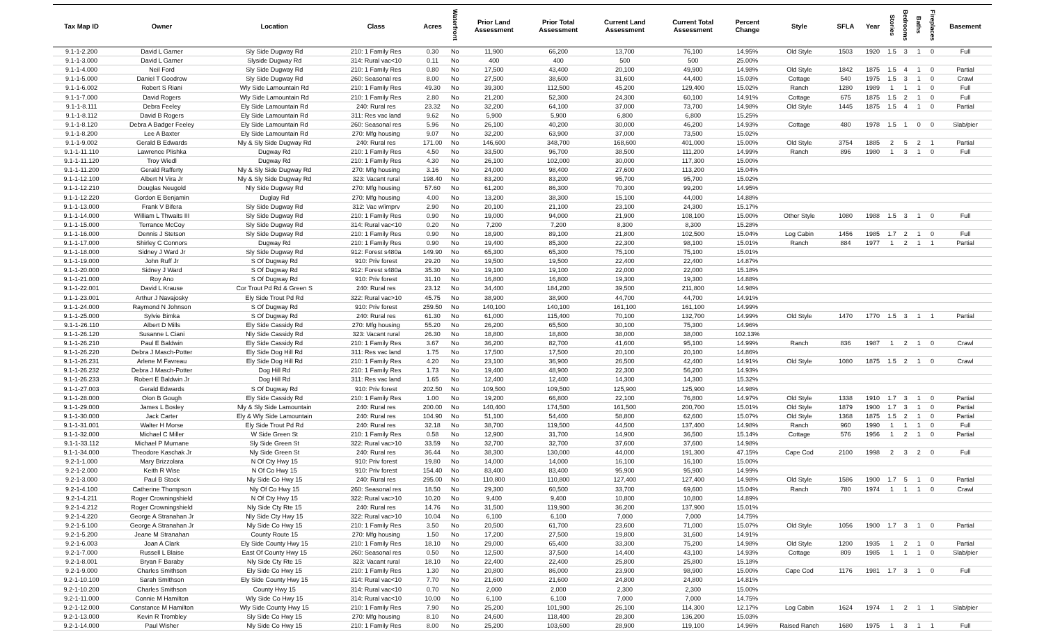| Tax Map ID | Owner | Location | Class | Acres | Waterfront | Prior Land Assessment | Prior Total Assessment | Current Land Assessment | Current Total Assessment | Percent Change | Style | SFLA | Year | Stories | Bedrooms | Baths | Fireplaces | Basement |
| --- | --- | --- | --- | --- | --- | --- | --- | --- | --- | --- | --- | --- | --- | --- | --- | --- | --- | --- |
| 9.1-1-2.200 | David L Garner | Sly Side Dugway Rd | 210: 1 Family Res | 0.30 | No | 11,900 | 66,200 | 13,700 | 76,100 | 14.95% | Old Style | 1503 | 1920 | 1.5 | 3 | 1 | 0 | Full |
| 9.1-1-3.000 | David L Garner | Slyside Dugway Rd | 314: Rural vac<10 | 0.11 | No | 400 | 400 | 500 | 500 | 25.00% | | | | | | | | |
| 9.1-1-4.000 | Neil Ford | Sly Side Dugway Rd | 210: 1 Family Res | 0.80 | No | 17,500 | 43,400 | 20,100 | 49,900 | 14.98% | Old Style | 1842 | 1875 | 1.5 | 4 | 1 | 0 | Partial |
| 9.1-1-5.000 | Daniel T Goodrow | Sly Side Dugway Rd | 260: Seasonal res | 8.00 | No | 27,500 | 38,600 | 31,600 | 44,400 | 15.03% | Cottage | 540 | 1975 | 1.5 | 3 | 1 | 0 | Crawl |
| 9.1-1-6.002 | Robert S Riani | Wly Side Lamountain Rd | 210: 1 Family Res | 49.30 | No | 39,300 | 112,500 | 45,200 | 129,400 | 15.02% | Ranch | 1280 | 1989 | 1 | 1 | 1 | 0 | Full |
| 9.1-1-7.000 | David Rogers | Wly Side Lamountain Rd | 210: 1 Family Res | 2.80 | No | 21,200 | 52,300 | 24,300 | 60,100 | 14.91% | Cottage | 675 | 1875 | 1.5 | 2 | 1 | 0 | Full |
| 9.1-1-8.111 | Debra Feeley | Ely Side Lamountain Rd | 240: Rural res | 23.32 | No | 32,200 | 64,100 | 37,000 | 73,700 | 14.98% | Old Style | 1445 | 1875 | 1.5 | 4 | 1 | 0 | Partial |
| 9.1-1-8.112 | David B Rogers | Ely Side Lamountain Rd | 311: Res vac land | 9.62 | No | 5,900 | 5,900 | 6,800 | 6,800 | 15.25% | | | | | | | | |
| 9.1-1-8.120 | Debra A Badger Feeley | Ely Side Lamountain Rd | 260: Seasonal res | 5.96 | No | 26,100 | 40,200 | 30,000 | 46,200 | 14.93% | Cottage | 480 | 1978 | 1.5 | 1 | 0 | 0 | Slab/pier |
| 9.1-1-8.200 | Lee A Baxter | Ely Side Lamountain Rd | 270: Mfg housing | 9.07 | No | 32,200 | 63,900 | 37,000 | 73,500 | 15.02% | | | | | | | | |
| 9.1-1-9.002 | Gerald B Edwards | Nly & Sly Side Dugway Rd | 240: Rural res | 171.00 | No | 146,600 | 348,700 | 168,600 | 401,000 | 15.00% | Old Style | 3754 | 1885 | 2 | 5 | 2 | 1 | Partial |
| 9.1-1-11.110 | Lawrence Plishka | Dugway Rd | 210: 1 Family Res | 4.50 | No | 33,500 | 96,700 | 38,500 | 111,200 | 14.99% | Ranch | 896 | 1980 | 1 | 3 | 1 | 0 | Full |
| 9.1-1-11.120 | Troy Wiedl | Dugway Rd | 210: 1 Family Res | 4.30 | No | 26,100 | 102,000 | 30,000 | 117,300 | 15.00% | | | | | | | | |
| 9.1-1-11.200 | Gerald Rafferty | Nly & Sly Side Dugway Rd | 270: Mfg housing | 3.16 | No | 24,000 | 98,400 | 27,600 | 113,200 | 15.04% | | | | | | | | |
| 9.1-1-12.100 | Albert N Vira Jr | Nly & Sly Side Dugway Rd | 323: Vacant rural | 198.40 | No | 83,200 | 83,200 | 95,700 | 95,700 | 15.02% | | | | | | | | |
| 9.1-1-12.210 | Douglas Neugold | Nly Side Dugway Rd | 270: Mfg housing | 57.60 | No | 61,200 | 86,300 | 70,300 | 99,200 | 14.95% | | | | | | | | |
| 9.1-1-12.220 | Gordon E Benjamin | Duglay Rd | 270: Mfg housing | 4.00 | No | 13,200 | 38,300 | 15,100 | 44,000 | 14.88% | | | | | | | | |
| 9.1-1-13.000 | Frank V Bifera | Sly Side Dugway Rd | 312: Vac w/imprv | 2.90 | No | 20,100 | 21,100 | 23,100 | 24,300 | 15.17% | | | | | | | | |
| 9.1-1-14.000 | William L Thwaits III | Sly Side Dugway Rd | 210: 1 Family Res | 0.90 | No | 19,000 | 94,000 | 21,900 | 108,100 | 15.00% | Other Style | 1080 | 1988 | 1.5 | 3 | 1 | 0 | Full |
| 9.1-1-15.000 | Terrance McCoy | Sly Side Dugway Rd | 314: Rural vac<10 | 0.20 | No | 7,200 | 7,200 | 8,300 | 8,300 | 15.28% | | | | | | | | |
| 9.1-1-16.000 | Dennis J Stetson | Sly Side Dugway Rd | 210: 1 Family Res | 0.90 | No | 18,900 | 89,100 | 21,800 | 102,500 | 15.04% | Log Cabin | 1456 | 1985 | 1.7 | 2 | 1 | 0 | Full |
| 9.1-1-17.000 | Shirley C Connors | Dugway Rd | 210: 1 Family Res | 0.90 | No | 19,400 | 85,300 | 22,300 | 98,100 | 15.01% | Ranch | 884 | 1977 | 1 | 2 | 1 | 1 | Partial |
| 9.1-1-18.000 | Sidney J Ward Jr | Sly Side Dugway Rd | 912: Forest s480a | 149.90 | No | 65,300 | 65,300 | 75,100 | 75,100 | 15.01% | | | | | | | | |
| 9.1-1-19.000 | John Ruff Jr | S Of Dugway Rd | 910: Priv forest | 29.20 | No | 19,500 | 19,500 | 22,400 | 22,400 | 14.87% | | | | | | | | |
| 9.1-1-20.000 | Sidney J Ward | S Of Dugway Rd | 912: Forest s480a | 35.30 | No | 19,100 | 19,100 | 22,000 | 22,000 | 15.18% | | | | | | | | |
| 9.1-1-21.000 | Roy Ano | S Of Dugway Rd | 910: Priv forest | 31.10 | No | 16,800 | 16,800 | 19,300 | 19,300 | 14.88% | | | | | | | | |
| 9.1-1-22.001 | David L Krause | Cor Trout Pd Rd & Green S | 240: Rural res | 23.12 | No | 34,400 | 184,200 | 39,500 | 211,800 | 14.98% | | | | | | | | |
| 9.1-1-23.001 | Arthur J Navajosky | Ely Side Trout Pd Rd | 322: Rural vac>10 | 45.75 | No | 38,900 | 38,900 | 44,700 | 44,700 | 14.91% | | | | | | | | |
| 9.1-1-24.000 | Raymond N Johnson | S Of Dugway Rd | 910: Priv forest | 259.50 | No | 140,100 | 140,100 | 161,100 | 161,100 | 14.99% | | | | | | | | |
| 9.1-1-25.000 | Sylvie Bimka | S Of Dugway Rd | 240: Rural res | 61.30 | No | 61,000 | 115,400 | 70,100 | 132,700 | 14.99% | Old Style | 1470 | 1770 | 1.5 | 3 | 1 | 1 | Partial |
| 9.1-1-26.110 | Albert D Mills | Ely Side Cassidy Rd | 270: Mfg housing | 55.20 | No | 26,200 | 65,500 | 30,100 | 75,300 | 14.96% | | | | | | | | |
| 9.1-1-26.120 | Susanne L Ciani | Nly Side Cassidy Rd | 323: Vacant rural | 26.30 | No | 18,800 | 18,800 | 38,000 | 38,000 | 102.13% | | | | | | | | |
| 9.1-1-26.210 | Paul E Baldwin | Ely Side Cassidy Rd | 210: 1 Family Res | 3.67 | No | 36,200 | 82,700 | 41,600 | 95,100 | 14.99% | Ranch | 836 | 1987 | 1 | 2 | 1 | 0 | Crawl |
| 9.1-1-26.220 | Debra J Masch-Potter | Ely Side Dog Hill Rd | 311: Res vac land | 1.75 | No | 17,500 | 17,500 | 20,100 | 20,100 | 14.86% | | | | | | | | |
| 9.1-1-26.231 | Arlene M Favreau | Ely Side Dog Hill Rd | 210: 1 Family Res | 4.20 | No | 23,100 | 36,900 | 26,500 | 42,400 | 14.91% | Old Style | 1080 | 1875 | 1.5 | 2 | 1 | 0 | Crawl |
| 9.1-1-26.232 | Debra J Masch-Potter | Dog Hill Rd | 210: 1 Family Res | 1.73 | No | 19,400 | 48,900 | 22,300 | 56,200 | 14.93% | | | | | | | | |
| 9.1-1-26.233 | Robert E Baldwin Jr | Dog Hill Rd | 311: Res vac land | 1.65 | No | 12,400 | 12,400 | 14,300 | 14,300 | 15.32% | | | | | | | | |
| 9.1-1-27.003 | Gerald Edwards | S Of Dugway Rd | 910: Priv forest | 202.50 | No | 109,500 | 109,500 | 125,900 | 125,900 | 14.98% | | | | | | | | |
| 9.1-1-28.000 | Olon B Gough | Ely Side Cassidy Rd | 210: 1 Family Res | 1.00 | No | 19,200 | 66,800 | 22,100 | 76,800 | 14.97% | Old Style | 1338 | 1910 | 1.7 | 3 | 1 | 0 | Partial |
| 9.1-1-29.000 | James L Bosley | Nly & Sly Side Lamountain | 240: Rural res | 200.00 | No | 140,400 | 174,500 | 161,500 | 200,700 | 15.01% | Old Style | 1879 | 1900 | 1.7 | 3 | 1 | 0 | Partial |
| 9.1-1-30.000 | Jack Carter | Ely & Wly Side Lamountain | 240: Rural res | 104.90 | No | 51,100 | 54,400 | 58,800 | 62,600 | 15.07% | Old Style | 1368 | 1875 | 1.5 | 2 | 1 | 0 | Partial |
| 9.1-1-31.001 | Walter H Morse | Ely Side Trout Pd Rd | 240: Rural res | 32.18 | No | 38,700 | 119,500 | 44,500 | 137,400 | 14.98% | Ranch | 960 | 1990 | 1 | 1 | 1 | 0 | Full |
| 9.1-1-32.000 | Michael C Miller | W Side Green St | 210: 1 Family Res | 0.58 | No | 12,900 | 31,700 | 14,900 | 36,500 | 15.14% | Cottage | 576 | 1956 | 1 | 2 | 1 | 0 | Partial |
| 9.1-1-33.112 | Michael P Murnane | Sly Side Green St | 322: Rural vac>10 | 33.59 | No | 32,700 | 32,700 | 37,600 | 37,600 | 14.98% | | | | | | | | |
| 9.1-1-34.000 | Theodore Kaschak Jr | Nly Side Green St | 240: Rural res | 36.44 | No | 38,300 | 130,000 | 44,000 | 191,300 | 47.15% | Cape Cod | 2100 | 1998 | 2 | 3 | 2 | 0 | Full |
| 9.2-1-1.000 | Mary Brizzolara | N Of Cty Hwy 15 | 910: Priv forest | 19.80 | No | 14,000 | 14,000 | 16,100 | 16,100 | 15.00% | | | | | | | | |
| 9.2-1-2.000 | Keith R Wise | N Of Co Hwy 15 | 910: Priv forest | 154.40 | No | 83,400 | 83,400 | 95,900 | 95,900 | 14.99% | | | | | | | | |
| 9.2-1-3.000 | Paul B Stock | Nly Side Co Hwy 15 | 240: Rural res | 295.00 | No | 110,800 | 110,800 | 127,400 | 127,400 | 14.98% | Old Style | 1586 | 1900 | 1.7 | 5 | 1 | 0 | Partial |
| 9.2-1-4.100 | Catherine Thompson | Nly Of Co Hwy 15 | 260: Seasonal res | 18.50 | No | 29,300 | 60,500 | 33,700 | 69,600 | 15.04% | Ranch | 780 | 1974 | 1 | 1 | 1 | 0 | Crawl |
| 9.2-1-4.211 | Roger Crowningshield | N Of Cty Hwy 15 | 322: Rural vac>10 | 10.20 | No | 9,400 | 9,400 | 10,800 | 10,800 | 14.89% | | | | | | | | |
| 9.2-1-4.212 | Roger Crowningshield | Nly Side Cty Rte 15 | 240: Rural res | 14.76 | No | 31,500 | 119,900 | 36,200 | 137,900 | 15.01% | | | | | | | | |
| 9.2-1-4.220 | George A Stranahan Jr | Nly Side Cty Hwy 15 | 322: Rural vac>10 | 10.04 | No | 6,100 | 6,100 | 7,000 | 7,000 | 14.75% | | | | | | | | |
| 9.2-1-5.100 | George A Stranahan Jr | Nly Side Co Hwy 15 | 210: 1 Family Res | 3.50 | No | 20,500 | 61,700 | 23,600 | 71,000 | 15.07% | Old Style | 1056 | 1900 | 1.7 | 3 | 1 | 0 | Partial |
| 9.2-1-5.200 | Jeane M Stranahan | County Route 15 | 270: Mfg housing | 1.50 | No | 17,200 | 27,500 | 19,800 | 31,600 | 14.91% | | | | | | | | |
| 9.2-1-6.003 | Joan A Clark | Ely Side County Hwy 15 | 210: 1 Family Res | 18.10 | No | 29,000 | 65,400 | 33,300 | 75,200 | 14.98% | Old Style | 1200 | 1935 | 1 | 2 | 1 | 0 | Partial |
| 9.2-1-7.000 | Russell L Blaise | East Of County Hwy 15 | 260: Seasonal res | 0.50 | No | 12,500 | 37,500 | 14,400 | 43,100 | 14.93% | Cottage | 809 | 1985 | 1 | 1 | 1 | 0 | Slab/pier |
| 9.2-1-8.001 | Bryan F Baraby | Nly Side Cty Rte 15 | 323: Vacant rural | 18.10 | No | 22,400 | 22,400 | 25,800 | 25,800 | 15.18% | | | | | | | | |
| 9.2-1-9.000 | Charles Smithson | Ely Side Co Hwy 15 | 210: 1 Family Res | 1.30 | No | 20,800 | 86,000 | 23,900 | 98,900 | 15.00% | Cape Cod | 1176 | 1981 | 1.7 | 3 | 1 | 0 | Full |
| 9.2-1-10.100 | Sarah Smithson | Ely Side County Hwy 15 | 314: Rural vac<10 | 7.70 | No | 21,600 | 21,600 | 24,800 | 24,800 | 14.81% | | | | | | | | |
| 9.2-1-10.200 | Charles Smithson | County Hwy 15 | 314: Rural vac<10 | 0.70 | No | 2,000 | 2,000 | 2,300 | 2,300 | 15.00% | | | | | | | | |
| 9.2-1-11.000 | Connie M Hamilton | Wly Side Co Hwy 15 | 314: Rural vac<10 | 10.00 | No | 6,100 | 6,100 | 7,000 | 7,000 | 14.75% | | | | | | | | |
| 9.2-1-12.000 | Constance M Hamilton | Wly Side County Hwy 15 | 210: 1 Family Res | 7.90 | No | 25,200 | 101,900 | 26,100 | 114,300 | 12.17% | Log Cabin | 1624 | 1974 | 1 | 2 | 1 | 1 | Slab/pier |
| 9.2-1-13.000 | Kevin R Trombley | Sly Side Co Hwy 15 | 270: Mfg housing | 8.10 | No | 24,600 | 118,400 | 28,300 | 136,200 | 15.03% | | | | | | | | |
| 9.2-1-14.000 | Paul Wisher | Nly Side Co Hwy 15 | 210: 1 Family Res | 8.00 | No | 25,200 | 103,600 | 28,900 | 119,100 | 14.96% | Raised Ranch | 1680 | 1975 | 1 | 3 | 1 | 1 | Full |